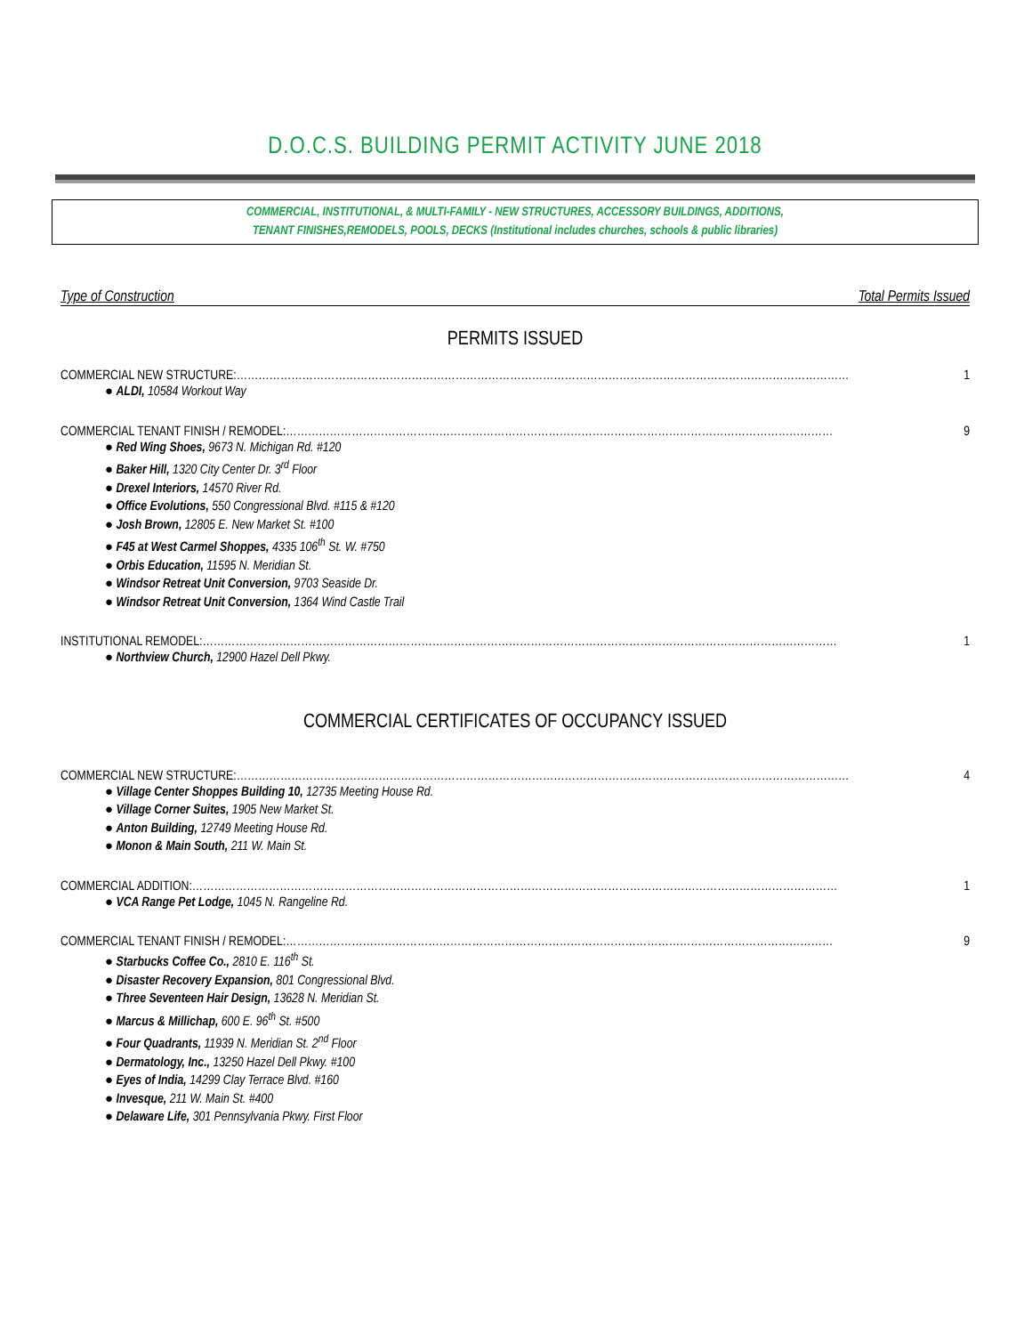D.O.C.S. BUILDING PERMIT ACTIVITY JUNE 2018
COMMERCIAL, INSTITUTIONAL, & MULTI-FAMILY - NEW STRUCTURES, ACCESSORY BUILDINGS, ADDITIONS,
TENANT FINISHES,REMODELS, POOLS, DECKS (Institutional includes churches, schools & public libraries)
Type of Construction Total Permits Issued
PERMITS ISSUED
COMMERCIAL NEW STRUCTURE: …………………………………………………………………………………………………………………………………………………… 1
● ALDI, 10584 Workout Way
COMMERCIAL TENANT FINISH / REMODEL: …………………………………………………………………………………………………………………………………… 9
● Red Wing Shoes, 9673 N. Michigan Rd. #120
● Baker Hill, 1320 City Center Dr. 3<sup>rd</sup> Floor
● Drexel Interiors, 14570 River Rd.
● Office Evolutions, 550 Congressional Blvd. #115 & #120
● Josh Brown, 12805 E. New Market St. #100
● F45 at West Carmel Shoppes, 4335 106<sup>th</sup> St. W. #750
● Orbis Education, 11595 N. Meridian St.
● Windsor Retreat Unit Conversion, 9703 Seaside Dr.
● Windsor Retreat Unit Conversion, 1364 Wind Castle Trail
INSTITUTIONAL REMODEL: ………………………………………………………………………………………………………………………………………………………… 1
● Northview Church, 12900 Hazel Dell Pkwy.
COMMERCIAL CERTIFICATES OF OCCUPANCY ISSUED
COMMERCIAL NEW STRUCTURE: …………………………………………………………………………………………………………………………………………………… 4
● Village Center Shoppes Building 10, 12735 Meeting House Rd.
● Village Corner Suites, 1905 New Market St.
● Anton Building, 12749 Meeting House Rd.
● Monon & Main South, 211 W. Main St.
COMMERCIAL ADDITION: …………………………………………………………………………………………………………………………………………………………… 1
● VCA Range Pet Lodge, 1045 N. Rangeline Rd.
COMMERCIAL TENANT FINISH / REMODEL: …………………………………………………………………………………………………………………………………… 9
● Starbucks Coffee Co., 2810 E. 116<sup>th</sup> St.
● Disaster Recovery Expansion, 801 Congressional Blvd.
● Three Seventeen Hair Design, 13628 N. Meridian St.
● Marcus & Millichap, 600 E. 96<sup>th</sup> St. #500
● Four Quadrants, 11939 N. Meridian St. 2<sup>nd</sup> Floor
● Dermatology, Inc., 13250 Hazel Dell Pkwy. #100
● Eyes of India, 14299 Clay Terrace Blvd. #160
● Invesque, 211 W. Main St. #400
● Delaware Life, 301 Pennsylvania Pkwy. First Floor